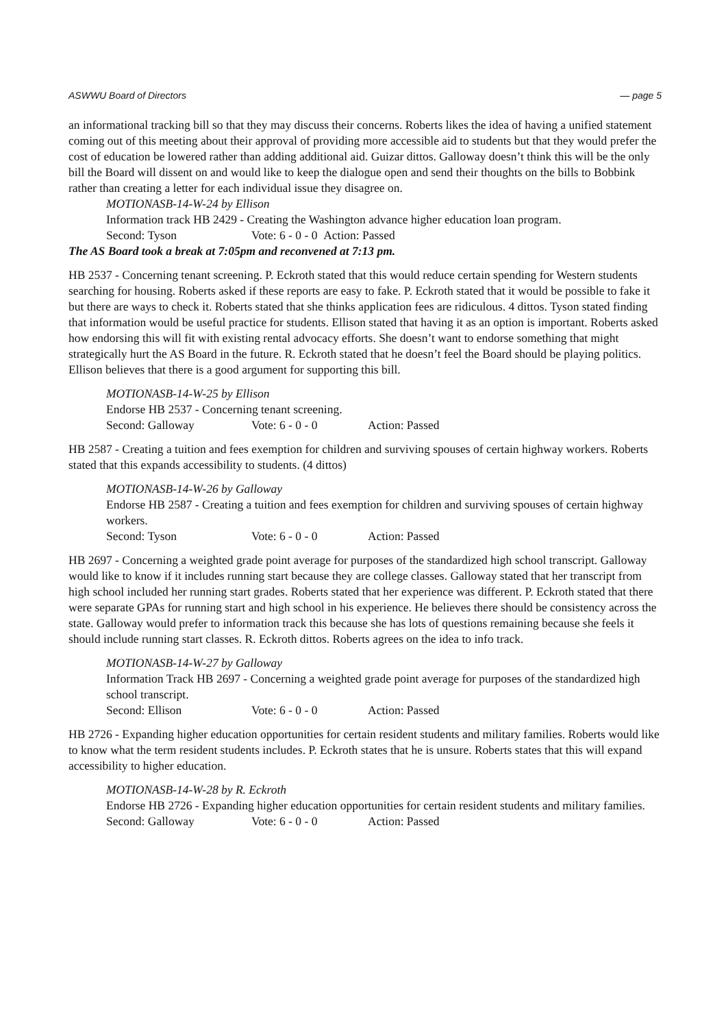ASWWU Board of Directors — page 5
an informational tracking bill so that they may discuss their concerns. Roberts likes the idea of having a unified statement coming out of this meeting about their approval of providing more accessible aid to students but that they would prefer the cost of education be lowered rather than adding additional aid. Guizar dittos. Galloway doesn’t think this will be the only bill the Board will dissent on and would like to keep the dialogue open and send their thoughts on the bills to Bobbink rather than creating a letter for each individual issue they disagree on.
MOTIONASB-14-W-24 by Ellison
Information track HB 2429 - Creating the Washington advance higher education loan program.
Second: Tyson Vote: 6 - 0 - 0 Action: Passed
The AS Board took a break at 7:05pm and reconvened at 7:13 pm.
HB 2537 - Concerning tenant screening. P. Eckroth stated that this would reduce certain spending for Western students searching for housing. Roberts asked if these reports are easy to fake. P. Eckroth stated that it would be possible to fake it but there are ways to check it. Roberts stated that she thinks application fees are ridiculous. 4 dittos. Tyson stated finding that information would be useful practice for students. Ellison stated that having it as an option is important. Roberts asked how endorsing this will fit with existing rental advocacy efforts. She doesn’t want to endorse something that might strategically hurt the AS Board in the future. R. Eckroth stated that he doesn’t feel the Board should be playing politics. Ellison believes that there is a good argument for supporting this bill.
MOTIONASB-14-W-25 by Ellison
Endorse HB 2537 - Concerning tenant screening.
Second: Galloway Vote: 6 - 0 - 0 Action: Passed
HB 2587 - Creating a tuition and fees exemption for children and surviving spouses of certain highway workers. Roberts stated that this expands accessibility to students. (4 dittos)
MOTIONASB-14-W-26 by Galloway
Endorse HB 2587 - Creating a tuition and fees exemption for children and surviving spouses of certain highway workers.
Second: Tyson Vote: 6 - 0 - 0 Action: Passed
HB 2697 - Concerning a weighted grade point average for purposes of the standardized high school transcript. Galloway would like to know if it includes running start because they are college classes. Galloway stated that her transcript from high school included her running start grades. Roberts stated that her experience was different. P. Eckroth stated that there were separate GPAs for running start and high school in his experience. He believes there should be consistency across the state. Galloway would prefer to information track this because she has lots of questions remaining because she feels it should include running start classes. R. Eckroth dittos. Roberts agrees on the idea to info track.
MOTIONASB-14-W-27 by Galloway
Information Track HB 2697 - Concerning a weighted grade point average for purposes of the standardized high school transcript.
Second: Ellison Vote: 6 - 0 - 0 Action: Passed
HB 2726 - Expanding higher education opportunities for certain resident students and military families. Roberts would like to know what the term resident students includes. P. Eckroth states that he is unsure. Roberts states that this will expand accessibility to higher education.
MOTIONASB-14-W-28 by R. Eckroth
Endorse HB 2726 - Expanding higher education opportunities for certain resident students and military families.
Second: Galloway Vote: 6 - 0 - 0 Action: Passed